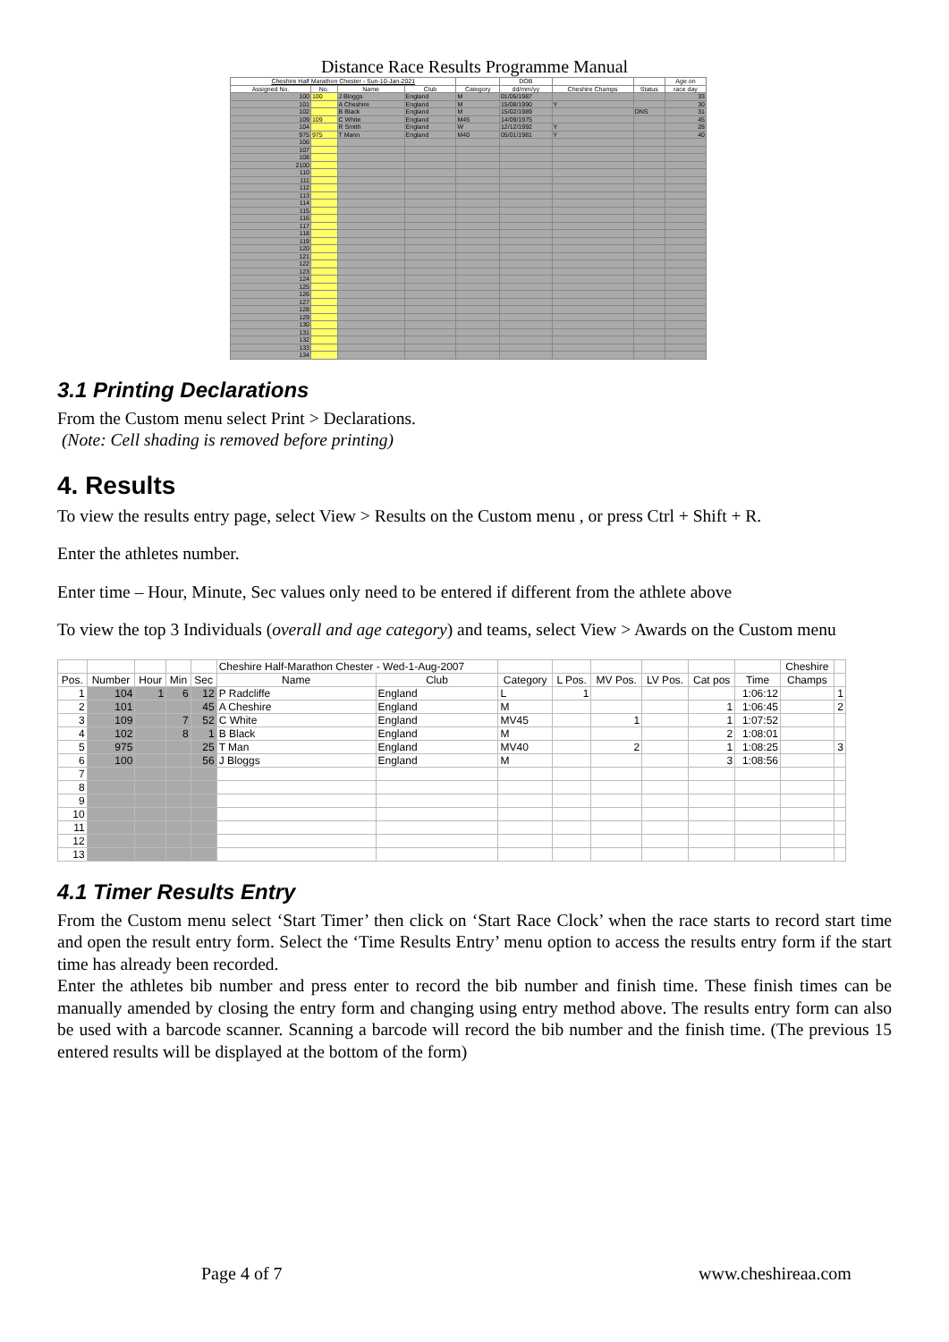Distance Race Results Programme Manual
| Cheshire Half Marathon Chester - Sun-10-Jan-2021 | | | | | DOB | | | Age on |
| --- | --- | --- | --- | --- | --- | --- | --- | --- |
| Assigned No. | No. | Name | Club | Category | dd/mm/yy | Cheshire Champs | Status | race day |
| 100 | 100 | J Bloggs | England | M | 01/05/1987 | | | 33 |
| 101 | | A Cheshire | England | M | 15/08/1990 | Y | | 30 |
| 102 | | B Black | England | M | 15/02/1989 | | DNS | 31 |
| 109 | 109 | C White | England | M45 | 14/09/1975 | | | 45 |
| 104 | | R Smith | England | W | 12/12/1992 | Y | | 28 |
| 975 | 975 | T Mann | England | M40 | 05/01/1981 | Y | | 40 |
| 106 | | | | | | | | |
| 107 | | | | | | | | |
| 108 | | | | | | | | |
| 2100 | | | | | | | | |
| 110 | | | | | | | | |
| 111 | | | | | | | | |
| 112 | | | | | | | | |
| 113 | | | | | | | | |
| 114 | | | | | | | | |
| 115 | | | | | | | | |
| 116 | | | | | | | | |
| 117 | | | | | | | | |
| 118 | | | | | | | | |
| 119 | | | | | | | | |
| 120 | | | | | | | | |
| 121 | | | | | | | | |
| 122 | | | | | | | | |
| 123 | | | | | | | | |
| 124 | | | | | | | | |
| 125 | | | | | | | | |
| 126 | | | | | | | | |
| 127 | | | | | | | | |
| 128 | | | | | | | | |
| 129 | | | | | | | | |
| 130 | | | | | | | | |
| 131 | | | | | | | | |
| 132 | | | | | | | | |
| 133 | | | | | | | | |
| 134 | | | | | | | | |
3.1 Printing Declarations
From the Custom menu select Print > Declarations.
(Note: Cell shading is removed before printing)
4. Results
To view the results entry page, select View > Results on the Custom menu , or press Ctrl + Shift + R.
Enter the athletes number.
Enter time – Hour, Minute, Sec values only need to be entered if different from the athlete above
To view the top 3 Individuals (overall and age category) and teams, select View > Awards on the Custom menu
| | | | | | Cheshire Half-Marathon Chester - Wed-1-Aug-2007 | | | | | | | | Cheshire | |
| --- | --- | --- | --- | --- | --- | --- | --- | --- | --- | --- | --- | --- | --- | --- |
| Pos. | Number | Hour | Min | Sec | Name | Club | Category | L Pos. | MV Pos. | LV Pos. | Cat pos | Time | Champs | |
| 1 | 104 | 1 | 6 | 12 | P Radcliffe | England | L | 1 | | | | 1:06:12 | | 1 |
| 2 | 101 | | | 45 | A Cheshire | England | M | | | | 1 | 1:06:45 | | 2 |
| 3 | 109 | | 7 | 52 | C White | England | MV45 | | 1 | | 1 | 1:07:52 | | |
| 4 | 102 | | 8 | 1 | B Black | England | M | | | | 2 | 1:08:01 | | |
| 5 | 975 | | | 25 | T Man | England | MV40 | | 2 | | 1 | 1:08:25 | | 3 |
| 6 | 100 | | | 56 | J Bloggs | England | M | | | | 3 | 1:08:56 | | |
| 7 | | | | | | | | | | | | | | |
| 8 | | | | | | | | | | | | | | |
| 9 | | | | | | | | | | | | | | |
| 10 | | | | | | | | | | | | | | |
| 11 | | | | | | | | | | | | | | |
| 12 | | | | | | | | | | | | | | |
| 13 | | | | | | | | | | | | | | |
4.1 Timer Results Entry
From the Custom menu select ‘Start Timer’ then click on ‘Start Race Clock’ when the race starts to record start time and open the result entry form. Select the ‘Time Results Entry’ menu option to access the results entry form if the start time has already been recorded.
Enter the athletes bib number and press enter to record the bib number and finish time. These finish times can be manually amended by closing the entry form and changing using entry method above. The results entry form can also be used with a barcode scanner. Scanning a barcode will record the bib number and the finish time. (The previous 15 entered results will be displayed at the bottom of the form)
Page 4 of 7 www.cheshireaa.com